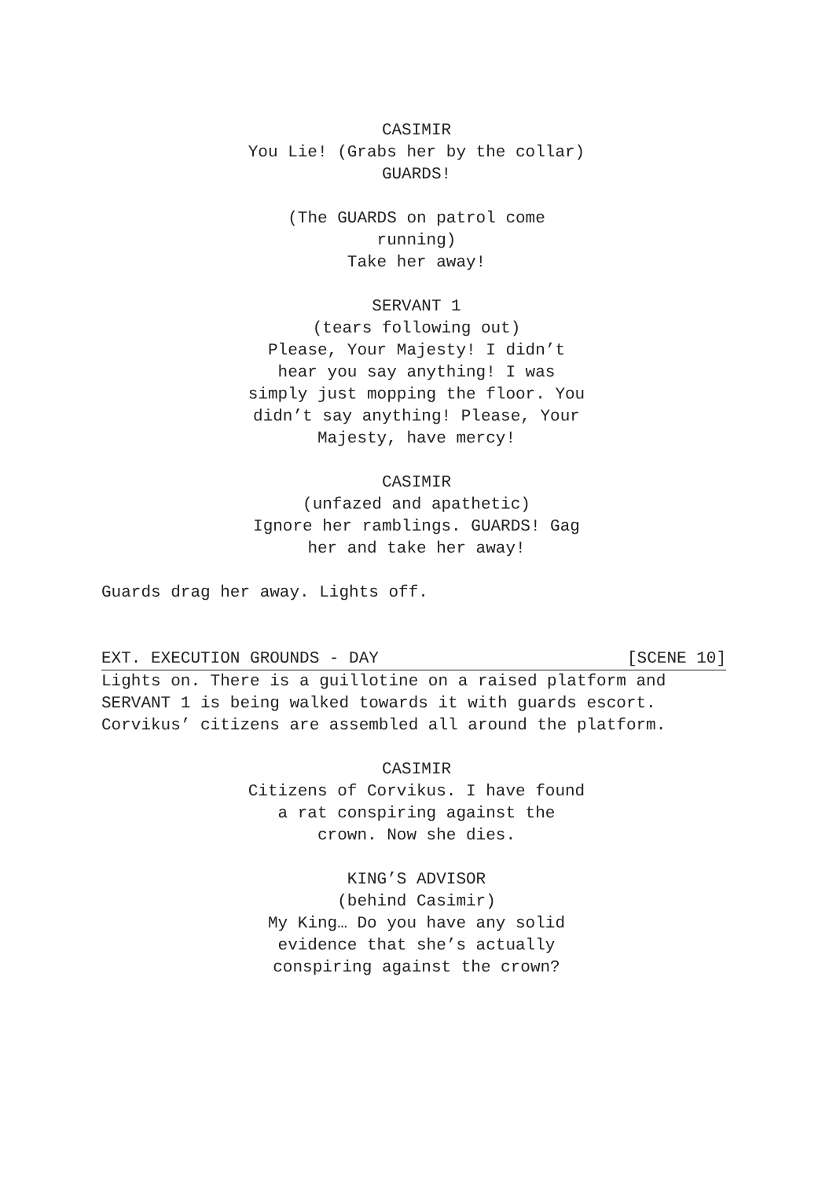CASIMIR
You Lie! (Grabs her by the collar)
GUARDS!
(The GUARDS on patrol come
running)
Take her away!
SERVANT 1
(tears following out)
Please, Your Majesty! I didn’t
hear you say anything! I was
simply just mopping the floor. You
didn’t say anything! Please, Your
Majesty, have mercy!
CASIMIR
(unfazed and apathetic)
Ignore her ramblings. GUARDS! Gag
her and take her away!
Guards drag her away. Lights off.
EXT. EXECUTION GROUNDS - DAY [SCENE 10]
Lights on. There is a guillotine on a raised platform and
SERVANT 1 is being walked towards it with guards escort.
Corvikus’ citizens are assembled all around the platform.
CASIMIR
Citizens of Corvikus. I have found
a rat conspiring against the
crown. Now she dies.
KING’S ADVISOR
(behind Casimir)
My King… Do you have any solid
evidence that she’s actually
conspiring against the crown?